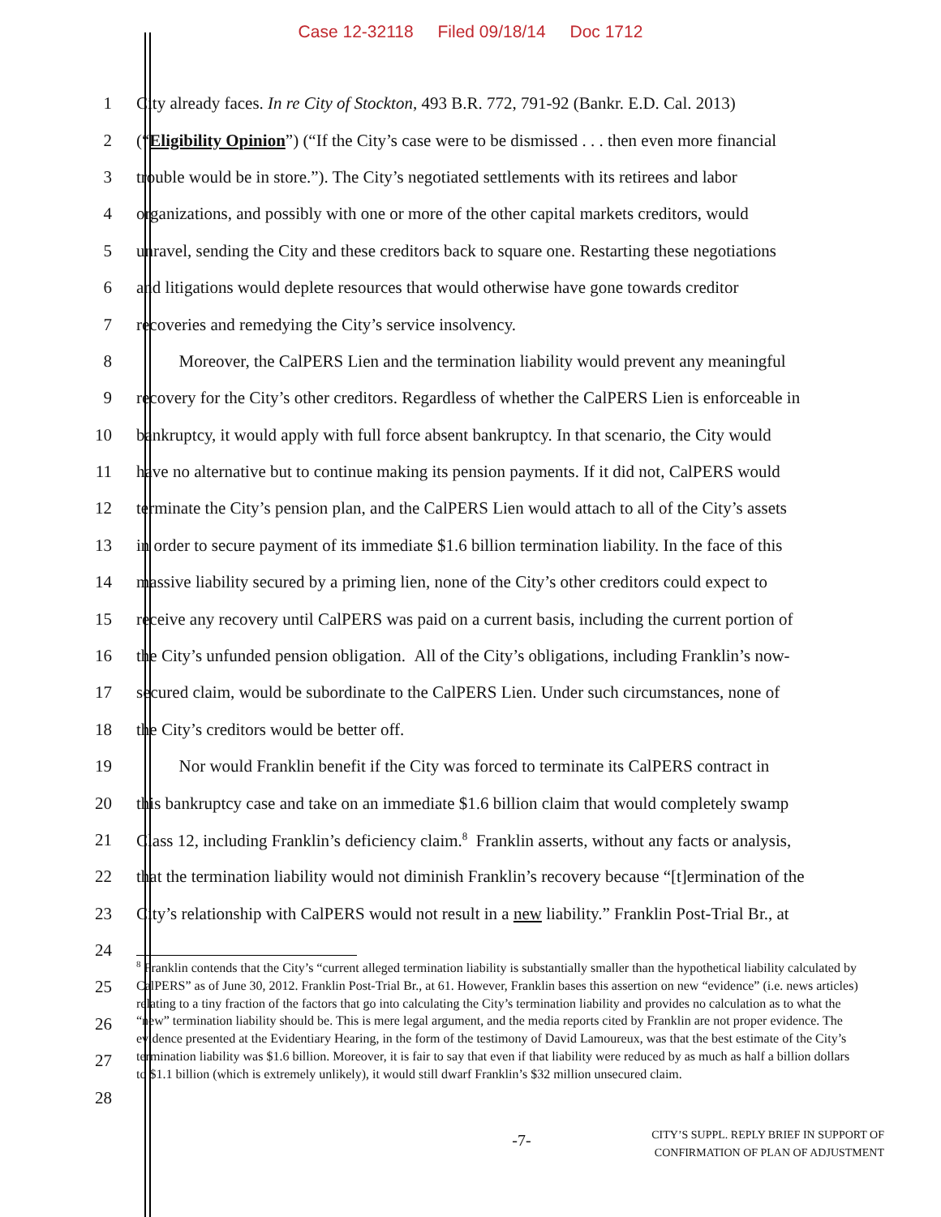Case 12-32118 Filed 09/18/14 Doc 1712
1 City already faces. In re City of Stockton, 493 B.R. 772, 791-92 (Bankr. E.D. Cal. 2013)
2 (“Eligibility Opinion”) (“If the City’s case were to be dismissed . . . then even more financial
3 trouble would be in store.”). The City’s negotiated settlements with its retirees and labor
4 organizations, and possibly with one or more of the other capital markets creditors, would
5 unravel, sending the City and these creditors back to square one. Restarting these negotiations
6 and litigations would deplete resources that would otherwise have gone towards creditor
7 recoveries and remedying the City’s service insolvency.
8    Moreover, the CalPERS Lien and the termination liability would prevent any meaningful
9 recovery for the City’s other creditors. Regardless of whether the CalPERS Lien is enforceable in
10 bankruptcy, it would apply with full force absent bankruptcy. In that scenario, the City would
11 have no alternative but to continue making its pension payments. If it did not, CalPERS would
12 terminate the City’s pension plan, and the CalPERS Lien would attach to all of the City’s assets
13 in order to secure payment of its immediate $1.6 billion termination liability. In the face of this
14 massive liability secured by a priming lien, none of the City’s other creditors could expect to
15 receive any recovery until CalPERS was paid on a current basis, including the current portion of
16 the City’s unfunded pension obligation. All of the City’s obligations, including Franklin’s now-
17 secured claim, would be subordinate to the CalPERS Lien. Under such circumstances, none of
18 the City’s creditors would be better off.
19    Nor would Franklin benefit if the City was forced to terminate its CalPERS contract in
20 this bankruptcy case and take on an immediate $1.6 billion claim that would completely swamp
21 Class 12, including Franklin’s deficiency claim.<sup>8</sup> Franklin asserts, without any facts or analysis,
22 that the termination liability would not diminish Franklin’s recovery because “[t]ermination of the
23 City’s relationship with CalPERS would not result in a new liability.” Franklin Post-Trial Br., at
24
25
26
27
28
<sup>8</sup> Franklin contends that the City’s “current alleged termination liability is substantially smaller than the hypothetical liability calculated by CalPERS” as of June 30, 2012. Franklin Post-Trial Br., at 61. However, Franklin bases this assertion on new “evidence” (i.e. news articles) relating to a tiny fraction of the factors that go into calculating the City’s termination liability and provides no calculation as to what the “new” termination liability should be. This is mere legal argument, and the media reports cited by Franklin are not proper evidence. The evidence presented at the Evidentiary Hearing, in the form of the testimony of David Lamoureux, was that the best estimate of the City’s termination liability was $1.6 billion. Moreover, it is fair to say that even if that liability were reduced by as much as half a billion dollars to $1.1 billion (which is extremely unlikely), it would still dwarf Franklin’s $32 million unsecured claim.
-7-
CITY’S SUPPL. REPLY BRIEF IN SUPPORT OF
CONFIRMATION OF PLAN OF ADJUSTMENT